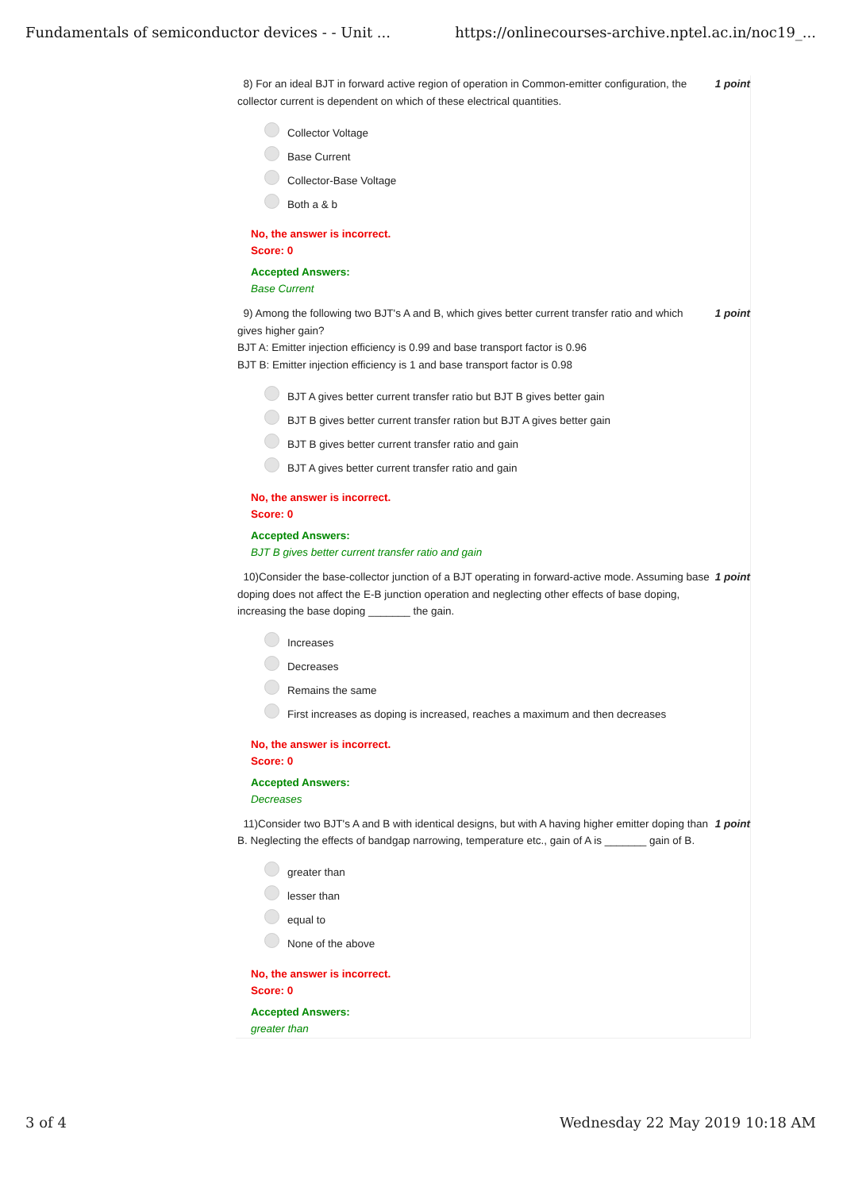Fundamentals of semiconductor devices - - Unit ... https://onlinecourses-archive.nptel.ac.in/noc19_...
8) For an ideal BJT in forward active region of operation in Common-emitter configuration, the collector current is dependent on which of these electrical quantities.
1 point
Collector Voltage
Base Current
Collector-Base Voltage
Both a & b
No, the answer is incorrect.
Score: 0
Accepted Answers:
Base Current
9) Among the following two BJT's A and B, which gives better current transfer ratio and which gives higher gain?
BJT A: Emitter injection efficiency is 0.99 and base transport factor is 0.96
BJT B: Emitter injection efficiency is 1 and base transport factor is 0.98
1 point
BJT A gives better current transfer ratio but BJT B gives better gain
BJT B gives better current transfer ration but BJT A gives better gain
BJT B gives better current transfer ratio and gain
BJT A gives better current transfer ratio and gain
No, the answer is incorrect.
Score: 0
Accepted Answers:
BJT B gives better current transfer ratio and gain
10)Consider the base-collector junction of a BJT operating in forward-active mode. Assuming base doping does not affect the E-B junction operation and neglecting other effects of base doping, increasing the base doping _______ the gain.
1 point
Increases
Decreases
Remains the same
First increases as doping is increased, reaches a maximum and then decreases
No, the answer is incorrect.
Score: 0
Accepted Answers:
Decreases
11)Consider two BJT's A and B with identical designs, but with A having higher emitter doping than B. Neglecting the effects of bandgap narrowing, temperature etc., gain of A is _______ gain of B.
1 point
greater than
lesser than
equal to
None of the above
No, the answer is incorrect.
Score: 0
Accepted Answers:
greater than
3 of 4 Wednesday 22 May 2019 10:18 AM